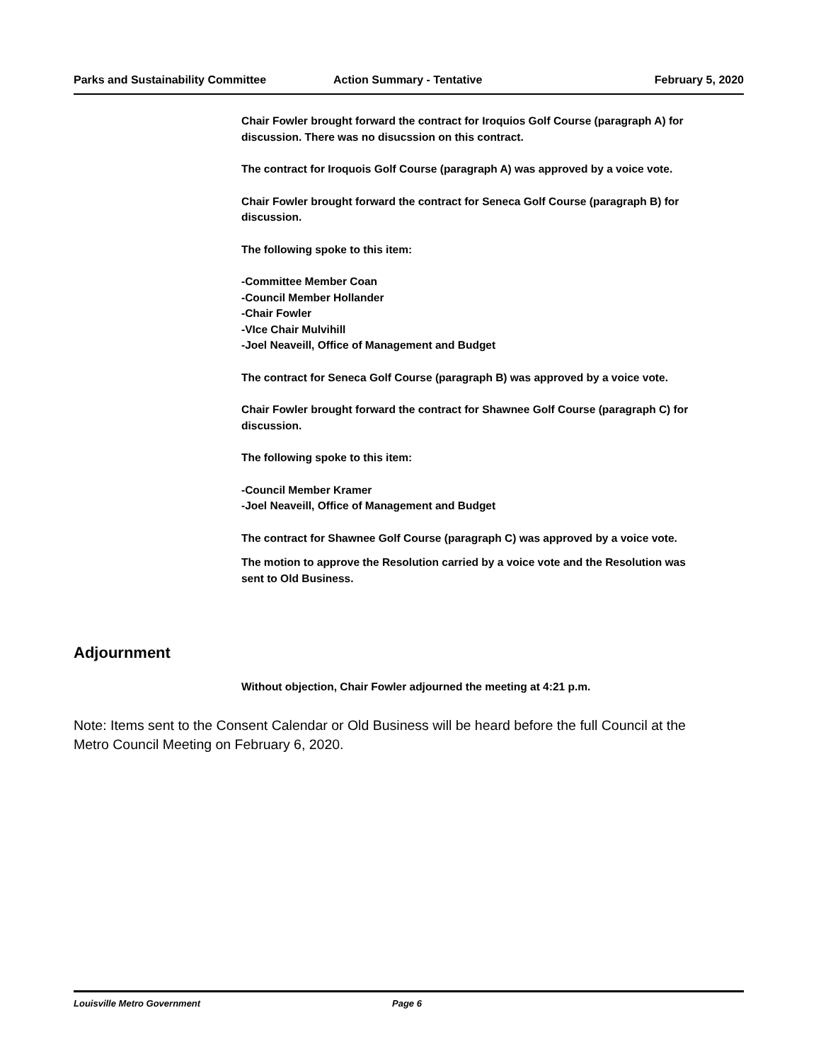Parks and Sustainability Committee Action Summary - Tentative February 5, 2020
Chair Fowler brought forward the contract for Iroquios Golf Course (paragraph A) for discussion. There was no disucssion on this contract.
The contract for Iroquois Golf Course (paragraph A) was approved by a voice vote.
Chair Fowler brought forward the contract for Seneca Golf Course (paragraph B) for discussion.
The following spoke to this item:
-Committee Member Coan
-Council Member Hollander
-Chair Fowler
-VIce Chair Mulvihill
-Joel Neaveill, Office of Management and Budget
The contract for Seneca Golf Course (paragraph B) was approved by a voice vote.
Chair Fowler brought forward the contract for Shawnee Golf Course (paragraph C) for discussion.
The following spoke to this item:
-Council Member Kramer
-Joel Neaveill, Office of Management and Budget
The contract for Shawnee Golf Course (paragraph C) was approved by a voice vote.
The motion to approve the Resolution carried by a voice vote and the Resolution was sent to Old Business.
Adjournment
Without objection, Chair Fowler adjourned the meeting at 4:21 p.m.
Note: Items sent to the Consent Calendar or Old Business will be heard before the full Council at the Metro Council Meeting on February 6, 2020.
Louisville Metro Government Page 6